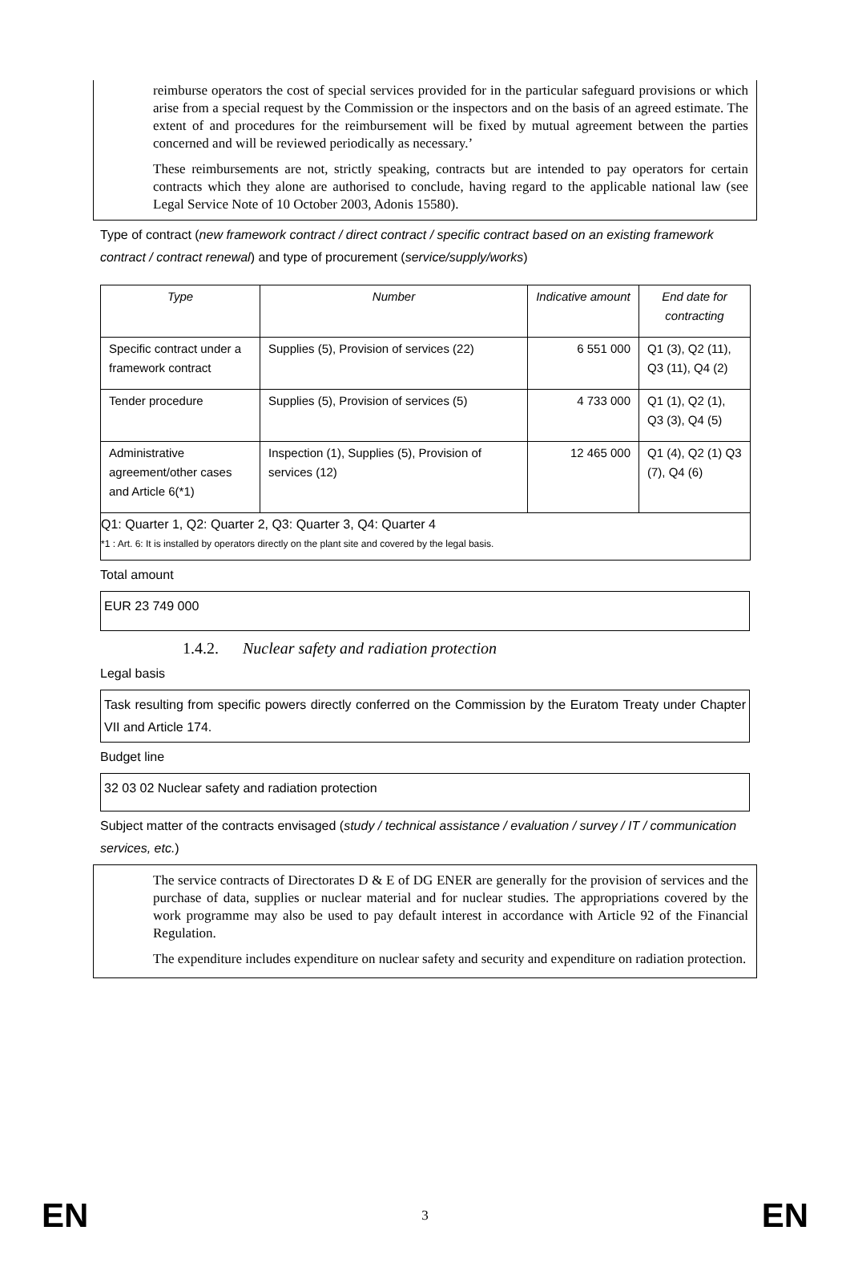reimburse operators the cost of special services provided for in the particular safeguard provisions or which arise from a special request by the Commission or the inspectors and on the basis of an agreed estimate. The extent of and procedures for the reimbursement will be fixed by mutual agreement between the parties concerned and will be reviewed periodically as necessary.’
These reimbursements are not, strictly speaking, contracts but are intended to pay operators for certain contracts which they alone are authorised to conclude, having regard to the applicable national law (see Legal Service Note of 10 October 2003, Adonis 15580).
Type of contract (new framework contract / direct contract / specific contract based on an existing framework contract / contract renewal) and type of procurement (service/supply/works)
| Type | Number | Indicative amount | End date for contracting |
| Specific contract under a framework contract | Supplies (5), Provision of services (22) | 6 551 000 | Q1 (3), Q2 (11), Q3 (11), Q4 (2) |
| Tender procedure | Supplies (5), Provision of services (5) | 4 733 000 | Q1 (1), Q2 (1), Q3 (3), Q4 (5) |
| Administrative agreement/other cases and Article 6(*1) | Inspection (1), Supplies (5), Provision of services (12) | 12 465 000 | Q1 (4), Q2 (1) Q3 (7), Q4 (6) |
| Q1: Quarter 1, Q2: Quarter 2, Q3: Quarter 3, Q4: Quarter 4 *1 : Art. 6: It is installed by operators directly on the plant site and covered by the legal basis. | | | |
Total amount
EUR 23 749 000
1.4.2. Nuclear safety and radiation protection
Legal basis
Task resulting from specific powers directly conferred on the Commission by the Euratom Treaty under Chapter VII and Article 174.
Budget line
32 03 02 Nuclear safety and radiation protection
Subject matter of the contracts envisaged (study / technical assistance / evaluation / survey / IT / communication services, etc.)
The service contracts of Directorates D & E of DG ENER are generally for the provision of services and the purchase of data, supplies or nuclear material and for nuclear studies. The appropriations covered by the work programme may also be used to pay default interest in accordance with Article 92 of the Financial Regulation.
The expenditure includes expenditure on nuclear safety and security and expenditure on radiation protection.
EN 3 EN